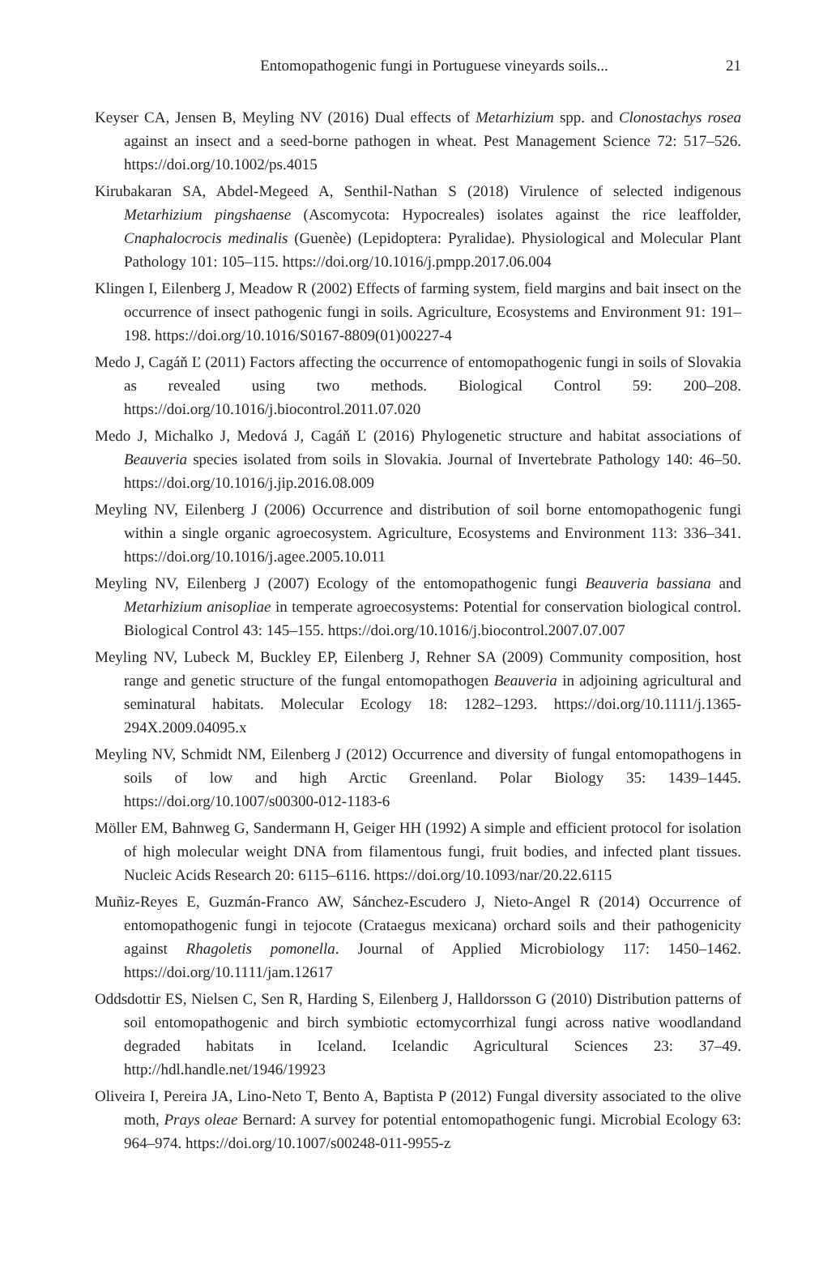Entomopathogenic fungi in Portuguese vineyards soils...
21
Keyser CA, Jensen B, Meyling NV (2016) Dual effects of Metarhizium spp. and Clonostachys rosea against an insect and a seed-borne pathogen in wheat. Pest Management Science 72: 517–526. https://doi.org/10.1002/ps.4015
Kirubakaran SA, Abdel-Megeed A, Senthil-Nathan S (2018) Virulence of selected indigenous Metarhizium pingshaense (Ascomycota: Hypocreales) isolates against the rice leaffolder, Cnaphalocrocis medinalis (Guenèe) (Lepidoptera: Pyralidae). Physiological and Molecular Plant Pathology 101: 105–115. https://doi.org/10.1016/j.pmpp.2017.06.004
Klingen I, Eilenberg J, Meadow R (2002) Effects of farming system, field margins and bait insect on the occurrence of insect pathogenic fungi in soils. Agriculture, Ecosystems and Environment 91: 191–198. https://doi.org/10.1016/S0167-8809(01)00227-4
Medo J, Cagáň Ľ (2011) Factors affecting the occurrence of entomopathogenic fungi in soils of Slovakia as revealed using two methods. Biological Control 59: 200–208. https://doi.org/10.1016/j.biocontrol.2011.07.020
Medo J, Michalko J, Medová J, Cagáň Ľ (2016) Phylogenetic structure and habitat associations of Beauveria species isolated from soils in Slovakia. Journal of Invertebrate Pathology 140: 46–50. https://doi.org/10.1016/j.jip.2016.08.009
Meyling NV, Eilenberg J (2006) Occurrence and distribution of soil borne entomopathogenic fungi within a single organic agroecosystem. Agriculture, Ecosystems and Environment 113: 336–341. https://doi.org/10.1016/j.agee.2005.10.011
Meyling NV, Eilenberg J (2007) Ecology of the entomopathogenic fungi Beauveria bassiana and Metarhizium anisopliae in temperate agroecosystems: Potential for conservation biological control. Biological Control 43: 145–155. https://doi.org/10.1016/j.biocontrol.2007.07.007
Meyling NV, Lubeck M, Buckley EP, Eilenberg J, Rehner SA (2009) Community composition, host range and genetic structure of the fungal entomopathogen Beauveria in adjoining agricultural and seminatural habitats. Molecular Ecology 18: 1282–1293. https://doi.org/10.1111/j.1365-294X.2009.04095.x
Meyling NV, Schmidt NM, Eilenberg J (2012) Occurrence and diversity of fungal entomopathogens in soils of low and high Arctic Greenland. Polar Biology 35: 1439–1445. https://doi.org/10.1007/s00300-012-1183-6
Möller EM, Bahnweg G, Sandermann H, Geiger HH (1992) A simple and efficient protocol for isolation of high molecular weight DNA from filamentous fungi, fruit bodies, and infected plant tissues. Nucleic Acids Research 20: 6115–6116. https://doi.org/10.1093/nar/20.22.6115
Muñiz-Reyes E, Guzmán-Franco AW, Sánchez-Escudero J, Nieto-Angel R (2014) Occurrence of entomopathogenic fungi in tejocote (Crataegus mexicana) orchard soils and their pathogenicity against Rhagoletis pomonella. Journal of Applied Microbiology 117: 1450–1462. https://doi.org/10.1111/jam.12617
Oddsdottir ES, Nielsen C, Sen R, Harding S, Eilenberg J, Halldorsson G (2010) Distribution patterns of soil entomopathogenic and birch symbiotic ectomycorrhizal fungi across native woodlandand degraded habitats in Iceland. Icelandic Agricultural Sciences 23: 37–49. http://hdl.handle.net/1946/19923
Oliveira I, Pereira JA, Lino-Neto T, Bento A, Baptista P (2012) Fungal diversity associated to the olive moth, Prays oleae Bernard: A survey for potential entomopathogenic fungi. Microbial Ecology 63: 964–974. https://doi.org/10.1007/s00248-011-9955-z